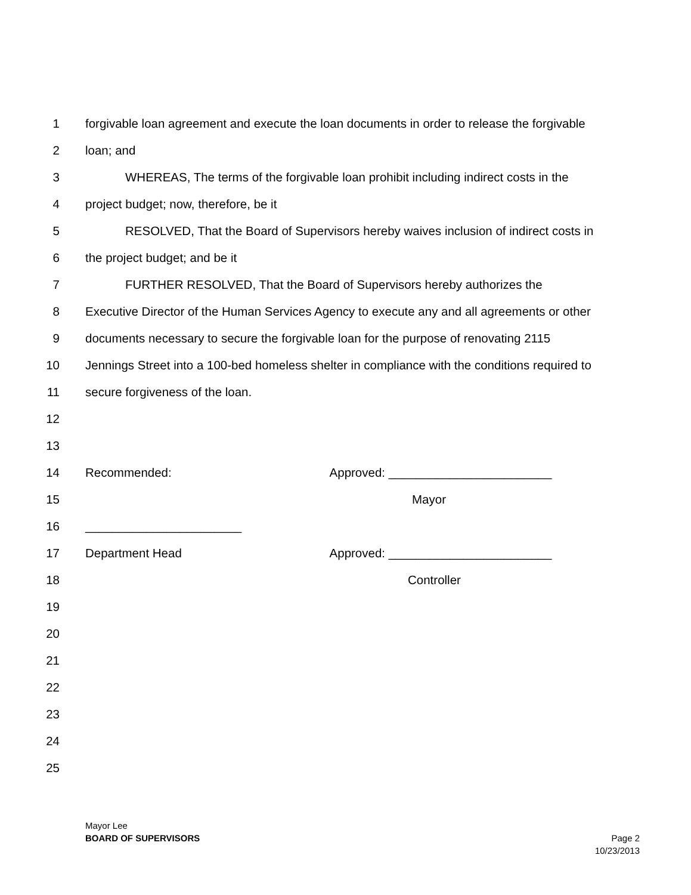1 forgivable loan agreement and execute the loan documents in order to release the forgivable
2 loan; and
3 WHEREAS, The terms of the forgivable loan prohibit including indirect costs in the
4 project budget; now, therefore, be it
5 RESOLVED, That the Board of Supervisors hereby waives inclusion of indirect costs in
6 the project budget; and be it
7 FURTHER RESOLVED, That the Board of Supervisors hereby authorizes the
8 Executive Director of the Human Services Agency to execute any and all agreements or other
9 documents necessary to secure the forgivable loan for the purpose of renovating 2115
10 Jennings Street into a 100-bed homeless shelter in compliance with the conditions required to
11 secure forgiveness of the loan.
12
13
14 Recommended: Approved: ________________________
15 Mayor
16 _______________________
17 Department Head Approved: ________________________
18 Controller
19
20
21
22
23
24
25
Mayor Lee
BOARD OF SUPERVISORS Page 2
10/23/2013